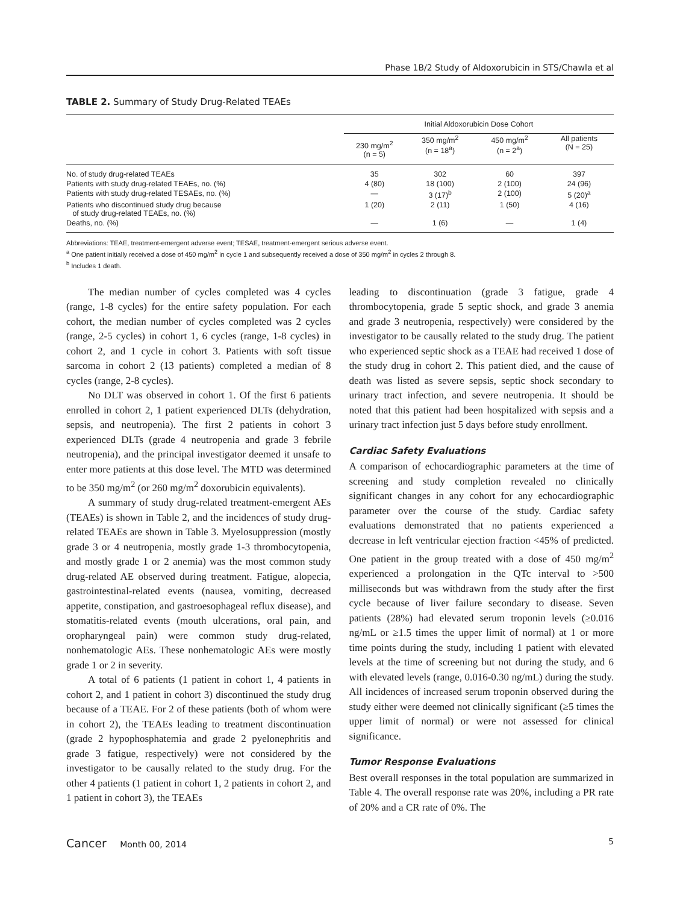Phase 1B/2 Study of Aldoxorubicin in STS/Chawla et al
TABLE 2. Summary of Study Drug-Related TEAEs
| | Initial Aldoxorubicin Dose Cohort | | | |
| --- | --- | --- | --- | --- |
| | 230 mg/m<sup>2</sup> (n = 5) | 350 mg/m<sup>2</sup> (n = 18<sup>a</sup>) | 450 mg/m<sup>2</sup> (n = 2<sup>a</sup>) | All patients (N = 25) |
| No. of study drug-related TEAEs | 35 | 302 | 60 | 397 |
| Patients with study drug-related TEAEs, no. (%) | 4 (80) | 18 (100) | 2 (100) | 24 (96) |
| Patients with study drug-related TESAEs, no. (%) | — | 3 (17)<sup>b</sup> | 2 (100) | 5 (20)<sup>a</sup> |
| Patients who discontinued study drug because of study drug-related TEAEs, no. (%) | 1 (20) | 2 (11) | 1 (50) | 4 (16) |
| Deaths, no. (%) | — | 1 (6) | — | 1 (4) |
Abbreviations: TEAE, treatment-emergent adverse event; TESAE, treatment-emergent serious adverse event.
<sup>a</sup> One patient initially received a dose of 450 mg/m<sup>2</sup> in cycle 1 and subsequently received a dose of 350 mg/m<sup>2</sup> in cycles 2 through 8.
<sup>b</sup> Includes 1 death.
The median number of cycles completed was 4 cycles (range, 1-8 cycles) for the entire safety population. For each cohort, the median number of cycles completed was 2 cycles (range, 2-5 cycles) in cohort 1, 6 cycles (range, 1-8 cycles) in cohort 2, and 1 cycle in cohort 3. Patients with soft tissue sarcoma in cohort 2 (13 patients) completed a median of 8 cycles (range, 2-8 cycles).
No DLT was observed in cohort 1. Of the first 6 patients enrolled in cohort 2, 1 patient experienced DLTs (dehydration, sepsis, and neutropenia). The first 2 patients in cohort 3 experienced DLTs (grade 4 neutropenia and grade 3 febrile neutropenia), and the principal investigator deemed it unsafe to enter more patients at this dose level. The MTD was determined to be 350 mg/m<sup>2</sup> (or 260 mg/m<sup>2</sup> doxorubicin equivalents).
A summary of study drug-related treatment-emergent AEs (TEAEs) is shown in Table 2, and the incidences of study drug-related TEAEs are shown in Table 3. Myelosuppression (mostly grade 3 or 4 neutropenia, mostly grade 1-3 thrombocytopenia, and mostly grade 1 or 2 anemia) was the most common study drug-related AE observed during treatment. Fatigue, alopecia, gastrointestinal-related events (nausea, vomiting, decreased appetite, constipation, and gastroesophageal reflux disease), and stomatitis-related events (mouth ulcerations, oral pain, and oropharyngeal pain) were common study drug-related, nonhematologic AEs. These nonhematologic AEs were mostly grade 1 or 2 in severity.
A total of 6 patients (1 patient in cohort 1, 4 patients in cohort 2, and 1 patient in cohort 3) discontinued the study drug because of a TEAE. For 2 of these patients (both of whom were in cohort 2), the TEAEs leading to treatment discontinuation (grade 2 hypophosphatemia and grade 2 pyelonephritis and grade 3 fatigue, respectively) were not considered by the investigator to be causally related to the study drug. For the other 4 patients (1 patient in cohort 1, 2 patients in cohort 2, and 1 patient in cohort 3), the TEAEs
leading to discontinuation (grade 3 fatigue, grade 4 thrombocytopenia, grade 5 septic shock, and grade 3 anemia and grade 3 neutropenia, respectively) were considered by the investigator to be causally related to the study drug. The patient who experienced septic shock as a TEAE had received 1 dose of the study drug in cohort 2. This patient died, and the cause of death was listed as severe sepsis, septic shock secondary to urinary tract infection, and severe neutropenia. It should be noted that this patient had been hospitalized with sepsis and a urinary tract infection just 5 days before study enrollment.
Cardiac Safety Evaluations
A comparison of echocardiographic parameters at the time of screening and study completion revealed no clinically significant changes in any cohort for any echocardiographic parameter over the course of the study. Cardiac safety evaluations demonstrated that no patients experienced a decrease in left ventricular ejection fraction <45% of predicted. One patient in the group treated with a dose of 450 mg/m<sup>2</sup> experienced a prolongation in the QTc interval to >500 milliseconds but was withdrawn from the study after the first cycle because of liver failure secondary to disease. Seven patients (28%) had elevated serum troponin levels (≥0.016 ng/mL or ≥1.5 times the upper limit of normal) at 1 or more time points during the study, including 1 patient with elevated levels at the time of screening but not during the study, and 6 with elevated levels (range, 0.016-0.30 ng/mL) during the study. All incidences of increased serum troponin observed during the study either were deemed not clinically significant (≥5 times the upper limit of normal) or were not assessed for clinical significance.
Tumor Response Evaluations
Best overall responses in the total population are summarized in Table 4. The overall response rate was 20%, including a PR rate of 20% and a CR rate of 0%. The
Cancer Month 00, 2014 5